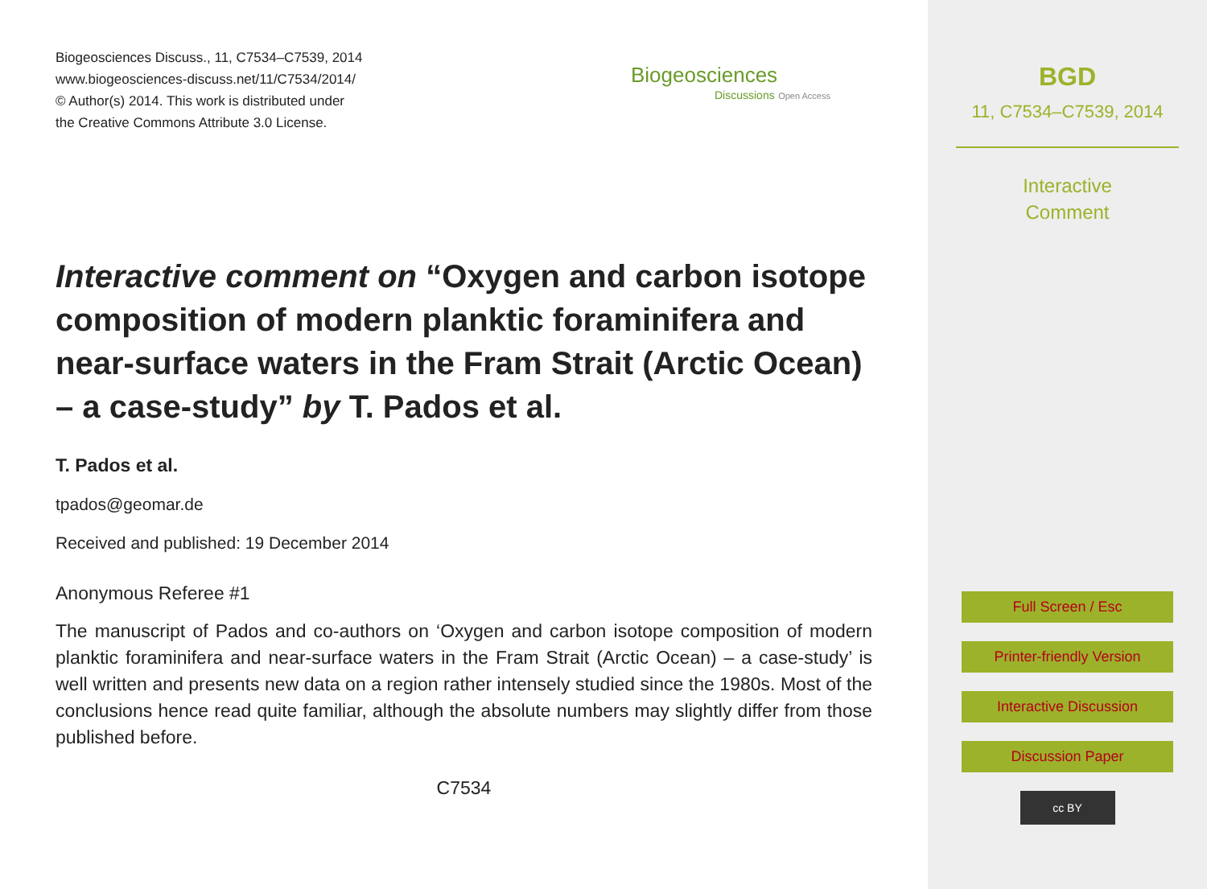Biogeosciences Discuss., 11, C7534–C7539, 2014
www.biogeosciences-discuss.net/11/C7534/2014/
© Author(s) 2014. This work is distributed under
the Creative Commons Attribute 3.0 License.
Biogeosciences
Discussions Open Access
Interactive comment on “Oxygen and carbon isotope composition of modern planktic foraminifera and near-surface waters in the Fram Strait (Arctic Ocean) – a case-study” by T. Pados et al.
T. Pados et al.
tpados@geomar.de
Received and published: 19 December 2014
Anonymous Referee #1
The manuscript of Pados and co-authors on ‘Oxygen and carbon isotope composition of modern planktic foraminifera and near-surface waters in the Fram Strait (Arctic Ocean) – a case-study’ is well written and presents new data on a region rather intensely studied since the 1980s. Most of the conclusions hence read quite familiar, although the absolute numbers may slightly differ from those published before.
C7534
BGD
11, C7534–C7539, 2014
Interactive
Comment
Full Screen / Esc
Printer-friendly Version
Interactive Discussion
Discussion Paper
cc BY